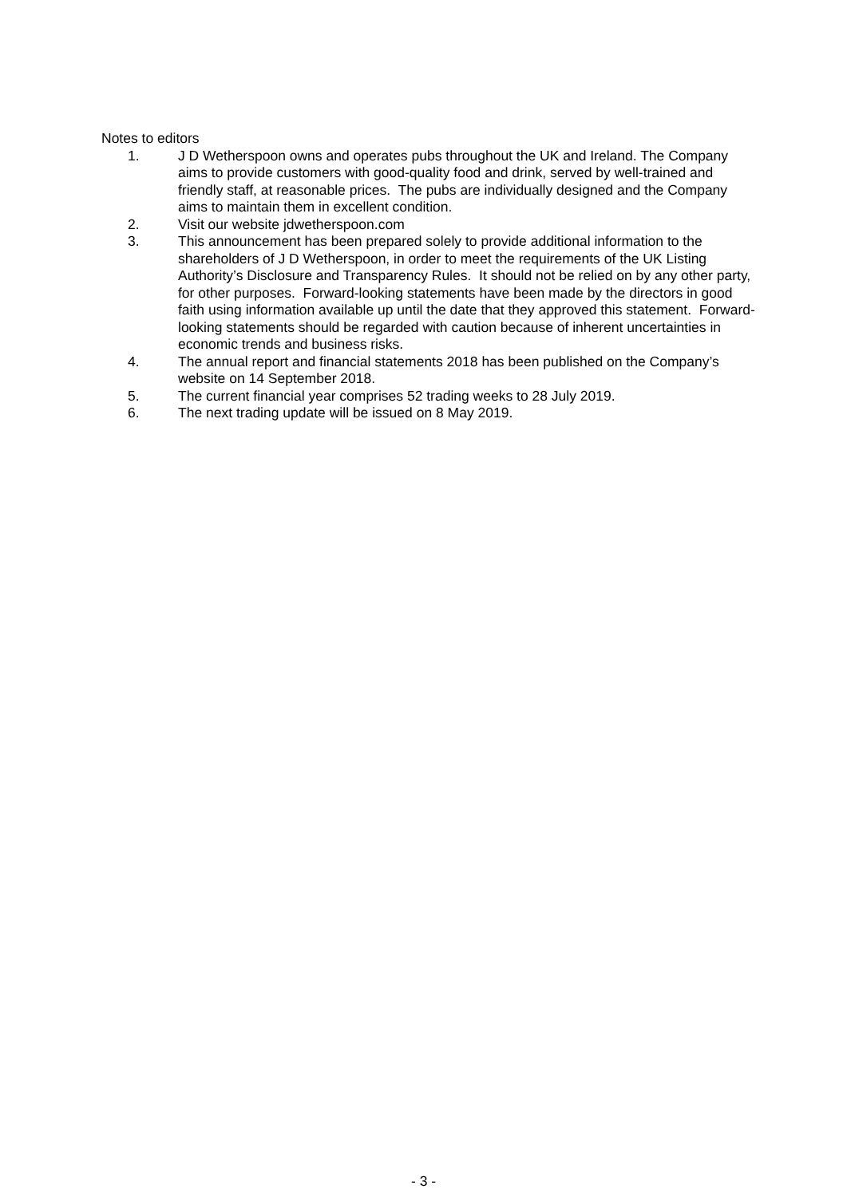Notes to editors
1. J D Wetherspoon owns and operates pubs throughout the UK and Ireland. The Company aims to provide customers with good-quality food and drink, served by well-trained and friendly staff, at reasonable prices. The pubs are individually designed and the Company aims to maintain them in excellent condition.
2. Visit our website jdwetherspoon.com
3. This announcement has been prepared solely to provide additional information to the shareholders of J D Wetherspoon, in order to meet the requirements of the UK Listing Authority’s Disclosure and Transparency Rules. It should not be relied on by any other party, for other purposes. Forward-looking statements have been made by the directors in good faith using information available up until the date that they approved this statement. Forward-looking statements should be regarded with caution because of inherent uncertainties in economic trends and business risks.
4. The annual report and financial statements 2018 has been published on the Company’s website on 14 September 2018.
5. The current financial year comprises 52 trading weeks to 28 July 2019.
6. The next trading update will be issued on 8 May 2019.
- 3 -